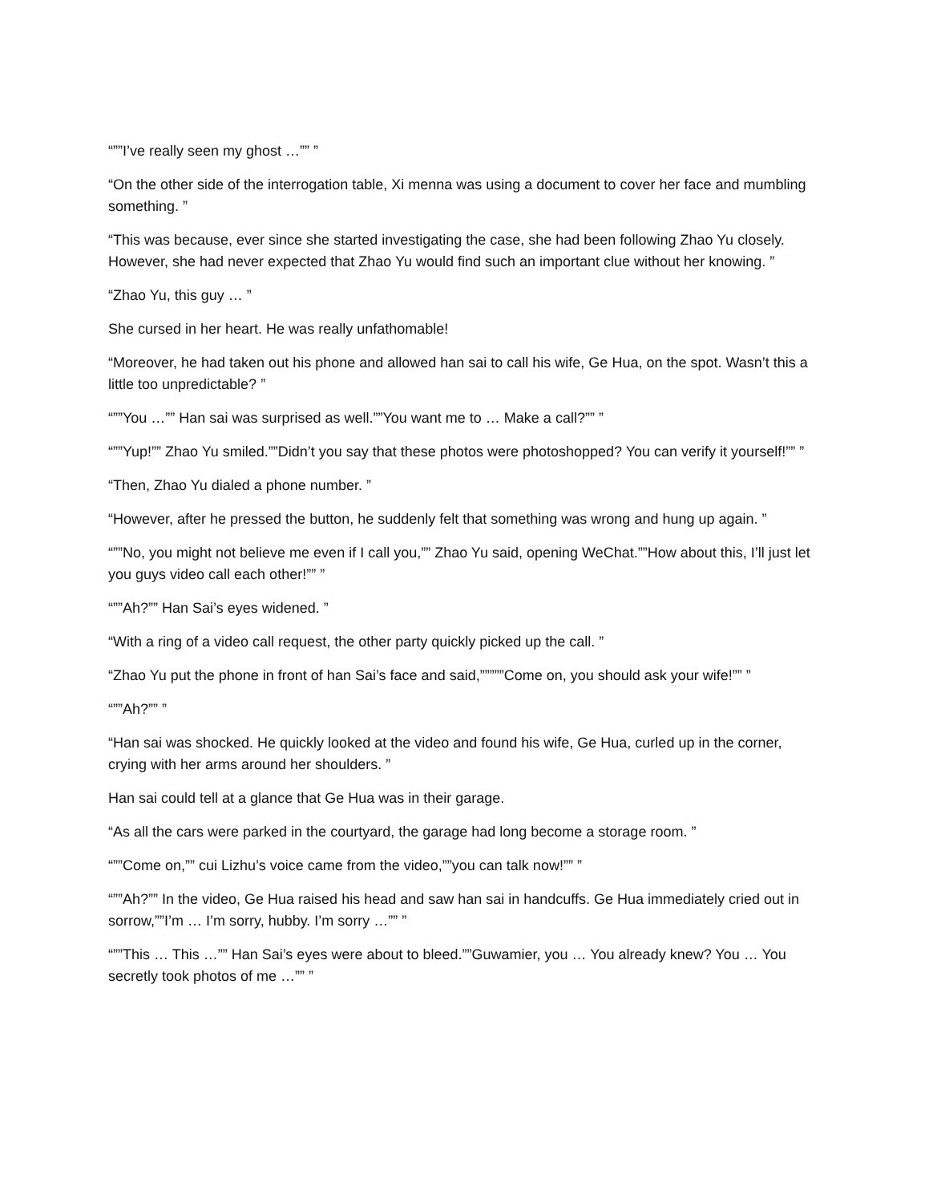“””I’ve really seen my ghost …”” ”
“On the other side of the interrogation table, Xi menna was using a document to cover her face and mumbling something. ”
“This was because, ever since she started investigating the case, she had been following Zhao Yu closely. However, she had never expected that Zhao Yu would find such an important clue without her knowing. ”
“Zhao Yu, this guy … ”
She cursed in her heart. He was really unfathomable!
“Moreover, he had taken out his phone and allowed han sai to call his wife, Ge Hua, on the spot. Wasn’t this a little too unpredictable? ”
“””You …”” Han sai was surprised as well.””You want me to … Make a call?”” ”
“””Yup!”” Zhao Yu smiled.””Didn’t you say that these photos were photoshopped? You can verify it yourself!”” ”
“Then, Zhao Yu dialed a phone number. ”
“However, after he pressed the button, he suddenly felt that something was wrong and hung up again. ”
“””No, you might not believe me even if I call you,”” Zhao Yu said, opening WeChat.””How about this, I’ll just let you guys video call each other!”” ”
“””Ah?”” Han Sai’s eyes widened. ”
“With a ring of a video call request, the other party quickly picked up the call. ”
“Zhao Yu put the phone in front of han Sai’s face and said,”””””Come on, you should ask your wife!”” ”
“””Ah?”” ”
“Han sai was shocked. He quickly looked at the video and found his wife, Ge Hua, curled up in the corner, crying with her arms around her shoulders. ”
Han sai could tell at a glance that Ge Hua was in their garage.
“As all the cars were parked in the courtyard, the garage had long become a storage room. ”
“””Come on,”” cui Lizhu’s voice came from the video,””you can talk now!”” ”
“””Ah?”” In the video, Ge Hua raised his head and saw han sai in handcuffs. Ge Hua immediately cried out in sorrow,””I’m … I’m sorry, hubby. I’m sorry …”” ”
“””This … This …”” Han Sai’s eyes were about to bleed.””Guwamier, you … You already knew? You … You secretly took photos of me …”” ”